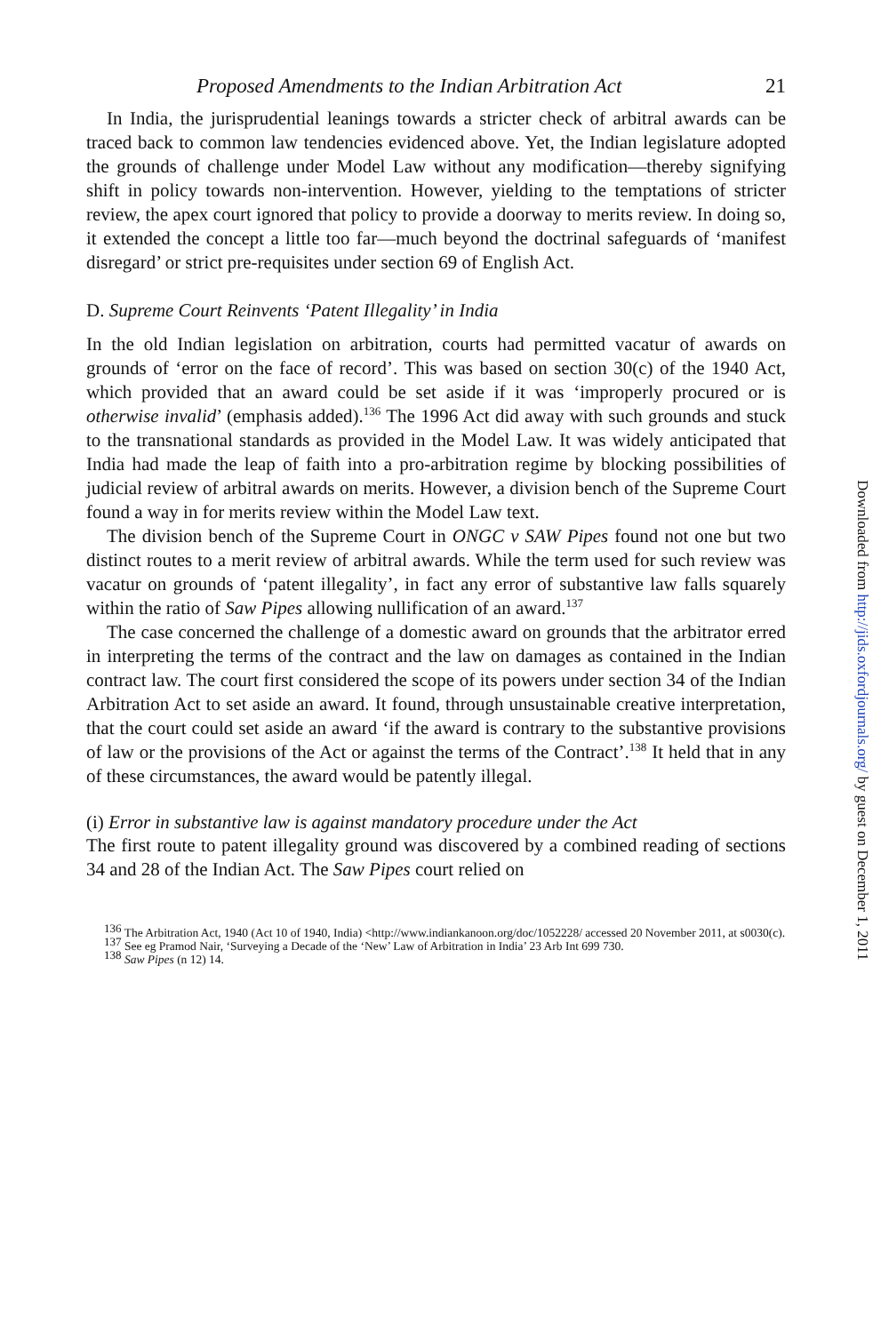Proposed Amendments to the Indian Arbitration Act 21
In India, the jurisprudential leanings towards a stricter check of arbitral awards can be traced back to common law tendencies evidenced above. Yet, the Indian legislature adopted the grounds of challenge under Model Law without any modification—thereby signifying shift in policy towards non-intervention. However, yielding to the temptations of stricter review, the apex court ignored that policy to provide a doorway to merits review. In doing so, it extended the concept a little too far—much beyond the doctrinal safeguards of ‘manifest disregard’ or strict pre-requisites under section 69 of English Act.
D. Supreme Court Reinvents ‘Patent Illegality’ in India
In the old Indian legislation on arbitration, courts had permitted vacatur of awards on grounds of ‘error on the face of record’. This was based on section 30(c) of the 1940 Act, which provided that an award could be set aside if it was ‘improperly procured or is otherwise invalid’ (emphasis added).<sup>136</sup> The 1996 Act did away with such grounds and stuck to the transnational standards as provided in the Model Law. It was widely anticipated that India had made the leap of faith into a pro-arbitration regime by blocking possibilities of judicial review of arbitral awards on merits. However, a division bench of the Supreme Court found a way in for merits review within the Model Law text.
The division bench of the Supreme Court in ONGC v SAW Pipes found not one but two distinct routes to a merit review of arbitral awards. While the term used for such review was vacatur on grounds of ‘patent illegality’, in fact any error of substantive law falls squarely within the ratio of Saw Pipes allowing nullification of an award.<sup>137</sup>
The case concerned the challenge of a domestic award on grounds that the arbitrator erred in interpreting the terms of the contract and the law on damages as contained in the Indian contract law. The court first considered the scope of its powers under section 34 of the Indian Arbitration Act to set aside an award. It found, through unsustainable creative interpretation, that the court could set aside an award ‘if the award is contrary to the substantive provisions of law or the provisions of the Act or against the terms of the Contract’.<sup>138</sup> It held that in any of these circumstances, the award would be patently illegal.
(i) Error in substantive law is against mandatory procedure under the Act
The first route to patent illegality ground was discovered by a combined reading of sections 34 and 28 of the Indian Act. The Saw Pipes court relied on
<sup>136</sup> The Arbitration Act, 1940 (Act 10 of 1940, India) <http://www.indiankanoon.org/doc/1052228/ accessed 20 November 2011, at s0030(c).
<sup>137</sup> See eg Pramod Nair, ‘Surveying a Decade of the ‘New’ Law of Arbitration in India’ 23 Arb Int 699 730.
<sup>138</sup> Saw Pipes (n 12) 14.
Downloaded from http://jids.oxfordjournals.org/ by guest on December 1, 2011